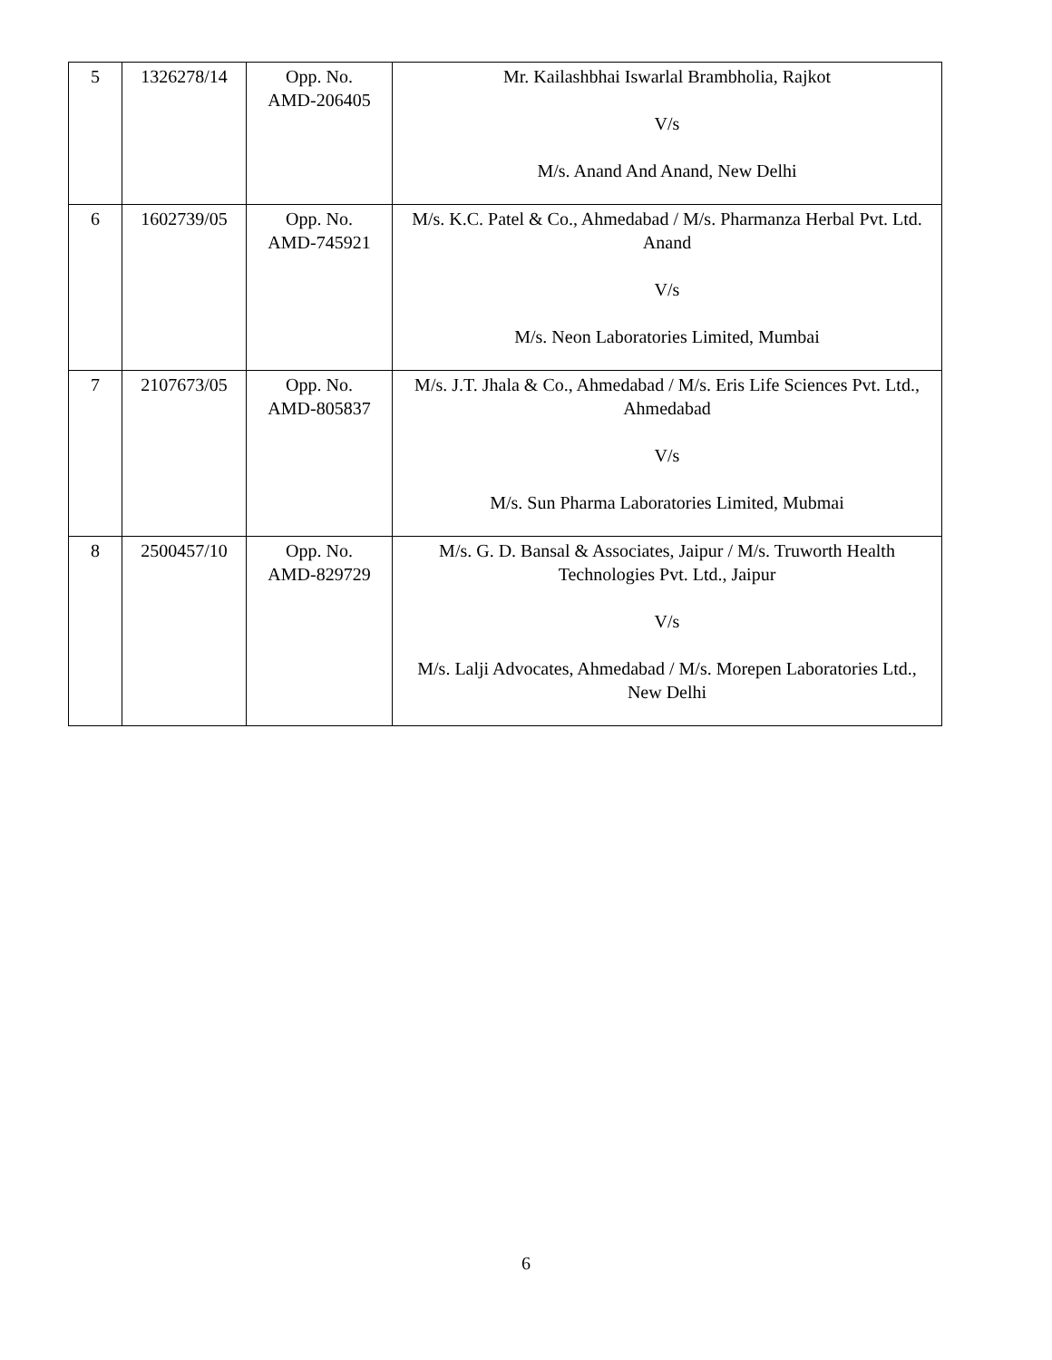| 5 | 1326278/14 | Opp. No. AMD-206405 | Mr. Kailashbhai Iswarlal Brambholia, Rajkot V/s M/s. Anand And Anand, New Delhi |
| 6 | 1602739/05 | Opp. No. AMD-745921 | M/s. K.C. Patel & Co., Ahmedabad / M/s. Pharmanza Herbal Pvt. Ltd. Anand V/s M/s. Neon Laboratories Limited, Mumbai |
| 7 | 2107673/05 | Opp. No. AMD-805837 | M/s. J.T. Jhala & Co., Ahmedabad / M/s. Eris Life Sciences Pvt. Ltd., Ahmedabad V/s M/s. Sun Pharma Laboratories Limited, Mubmai |
| 8 | 2500457/10 | Opp. No. AMD-829729 | M/s. G. D. Bansal & Associates, Jaipur / M/s. Truworth Health Technologies Pvt. Ltd., Jaipur V/s M/s. Lalji Advocates, Ahmedabad / M/s. Morepen Laboratories Ltd., New Delhi |
6